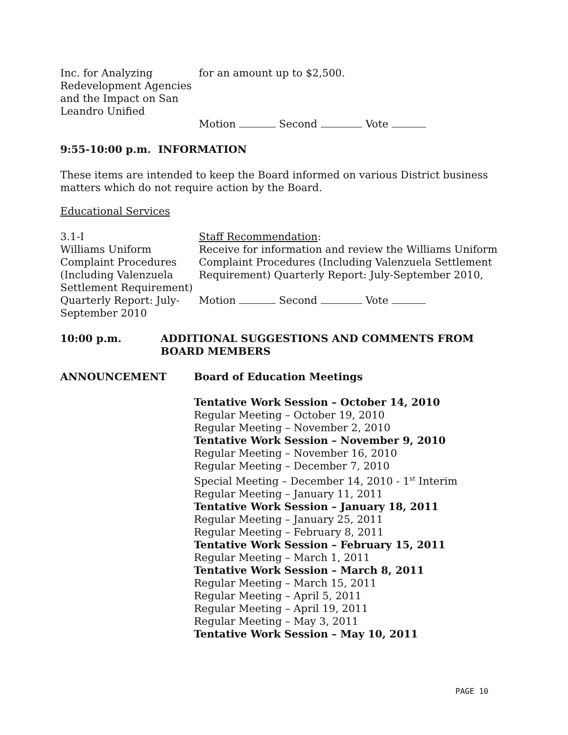Inc. for Analyzing Redevelopment Agencies and the Impact on San Leandro Unified
for an amount up to $2,500.
Motion Second Vote
9:55-10:00 p.m. INFORMATION
These items are intended to keep the Board informed on various District business matters which do not require action by the Board.
Educational Services
3.1-I
Williams Uniform Complaint Procedures (Including Valenzuela Settlement Requirement) Quarterly Report: July-September 2010
Staff Recommendation:
Receive for information and review the Williams Uniform Complaint Procedures (Including Valenzuela Settlement Requirement) Quarterly Report: July-September 2010,
Motion Second Vote
10:00 p.m. ADDITIONAL SUGGESTIONS AND COMMENTS FROM BOARD MEMBERS
ANNOUNCEMENT Board of Education Meetings
Tentative Work Session – October 14, 2010
Regular Meeting – October 19, 2010
Regular Meeting – November 2, 2010
Tentative Work Session – November 9, 2010
Regular Meeting – November 16, 2010
Regular Meeting – December 7, 2010
Special Meeting – December 14, 2010 - 1<sup>st</sup> Interim
Regular Meeting – January 11, 2011
Tentative Work Session – January 18, 2011
Regular Meeting – January 25, 2011
Regular Meeting – February 8, 2011
Tentative Work Session – February 15, 2011
Regular Meeting – March 1, 2011
Tentative Work Session – March 8, 2011
Regular Meeting – March 15, 2011
Regular Meeting – April 5, 2011
Regular Meeting – April 19, 2011
Regular Meeting – May 3, 2011
Tentative Work Session – May 10, 2011
PAGE 10